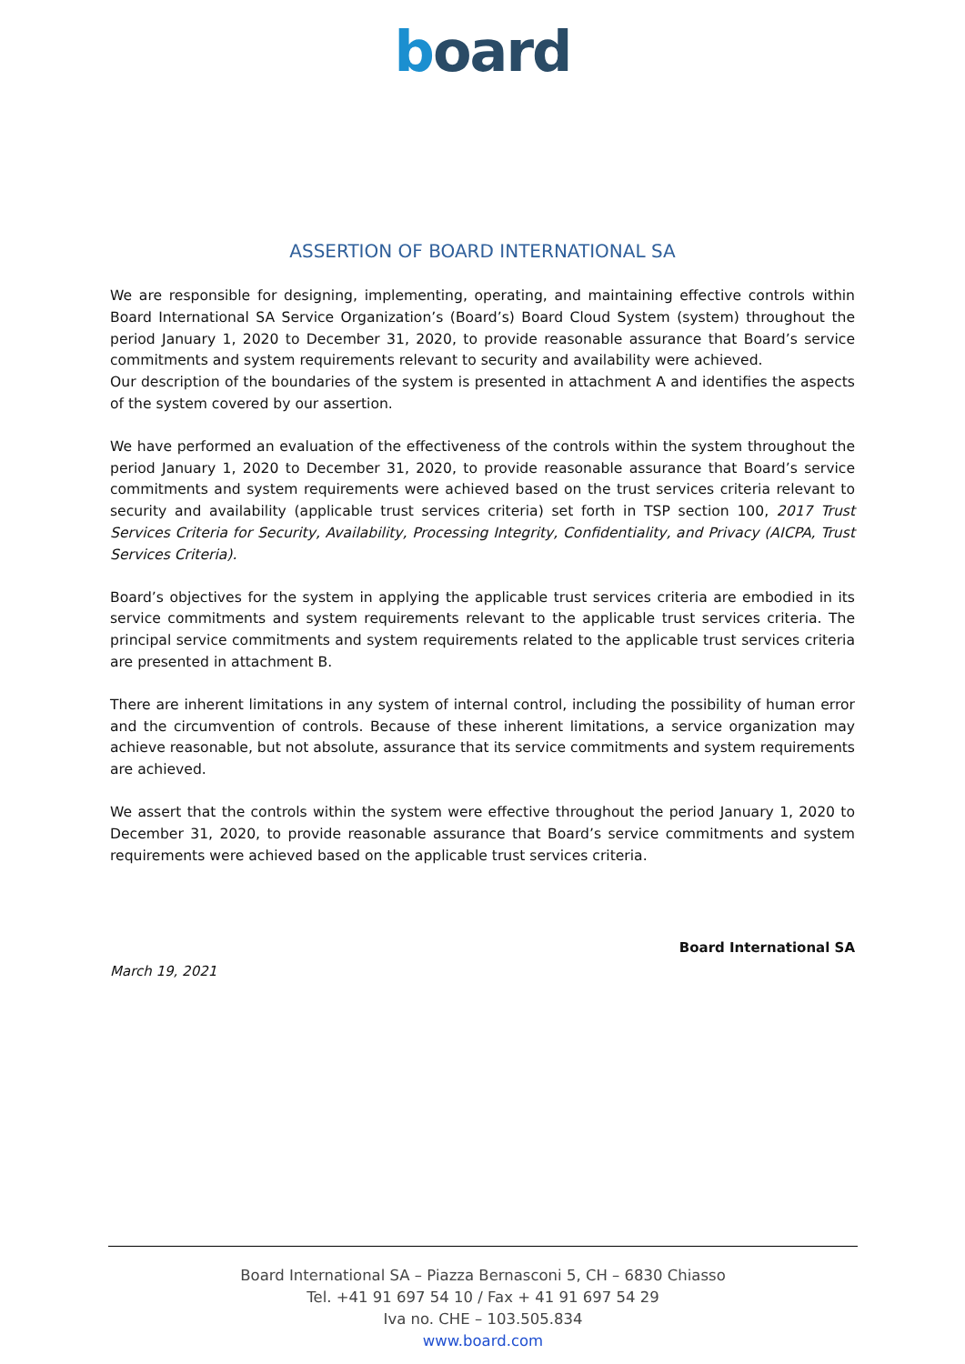board
ASSERTION OF BOARD INTERNATIONAL SA
We are responsible for designing, implementing, operating, and maintaining effective controls within Board International SA Service Organization’s (Board’s) Board Cloud System (system) throughout the period January 1, 2020 to December 31, 2020, to provide reasonable assurance that Board’s service commitments and system requirements relevant to security and availability were achieved.
Our description of the boundaries of the system is presented in attachment A and identifies the aspects of the system covered by our assertion.
We have performed an evaluation of the effectiveness of the controls within the system throughout the period January 1, 2020 to December 31, 2020, to provide reasonable assurance that Board’s service commitments and system requirements were achieved based on the trust services criteria relevant to security and availability (applicable trust services criteria) set forth in TSP section 100, 2017 Trust Services Criteria for Security, Availability, Processing Integrity, Confidentiality, and Privacy (AICPA, Trust Services Criteria).
Board’s objectives for the system in applying the applicable trust services criteria are embodied in its service commitments and system requirements relevant to the applicable trust services criteria. The principal service commitments and system requirements related to the applicable trust services criteria are presented in attachment B.
There are inherent limitations in any system of internal control, including the possibility of human error and the circumvention of controls. Because of these inherent limitations, a service organization may achieve reasonable, but not absolute, assurance that its service commitments and system requirements are achieved.
We assert that the controls within the system were effective throughout the period January 1, 2020 to December 31, 2020, to provide reasonable assurance that Board’s service commitments and system requirements were achieved based on the applicable trust services criteria.
Board International SA
March 19, 2021
Board International SA – Piazza Bernasconi 5, CH – 6830 Chiasso
Tel. +41 91 697 54 10 / Fax + 41 91 697 54 29
Iva no. CHE – 103.505.834
www.board.com